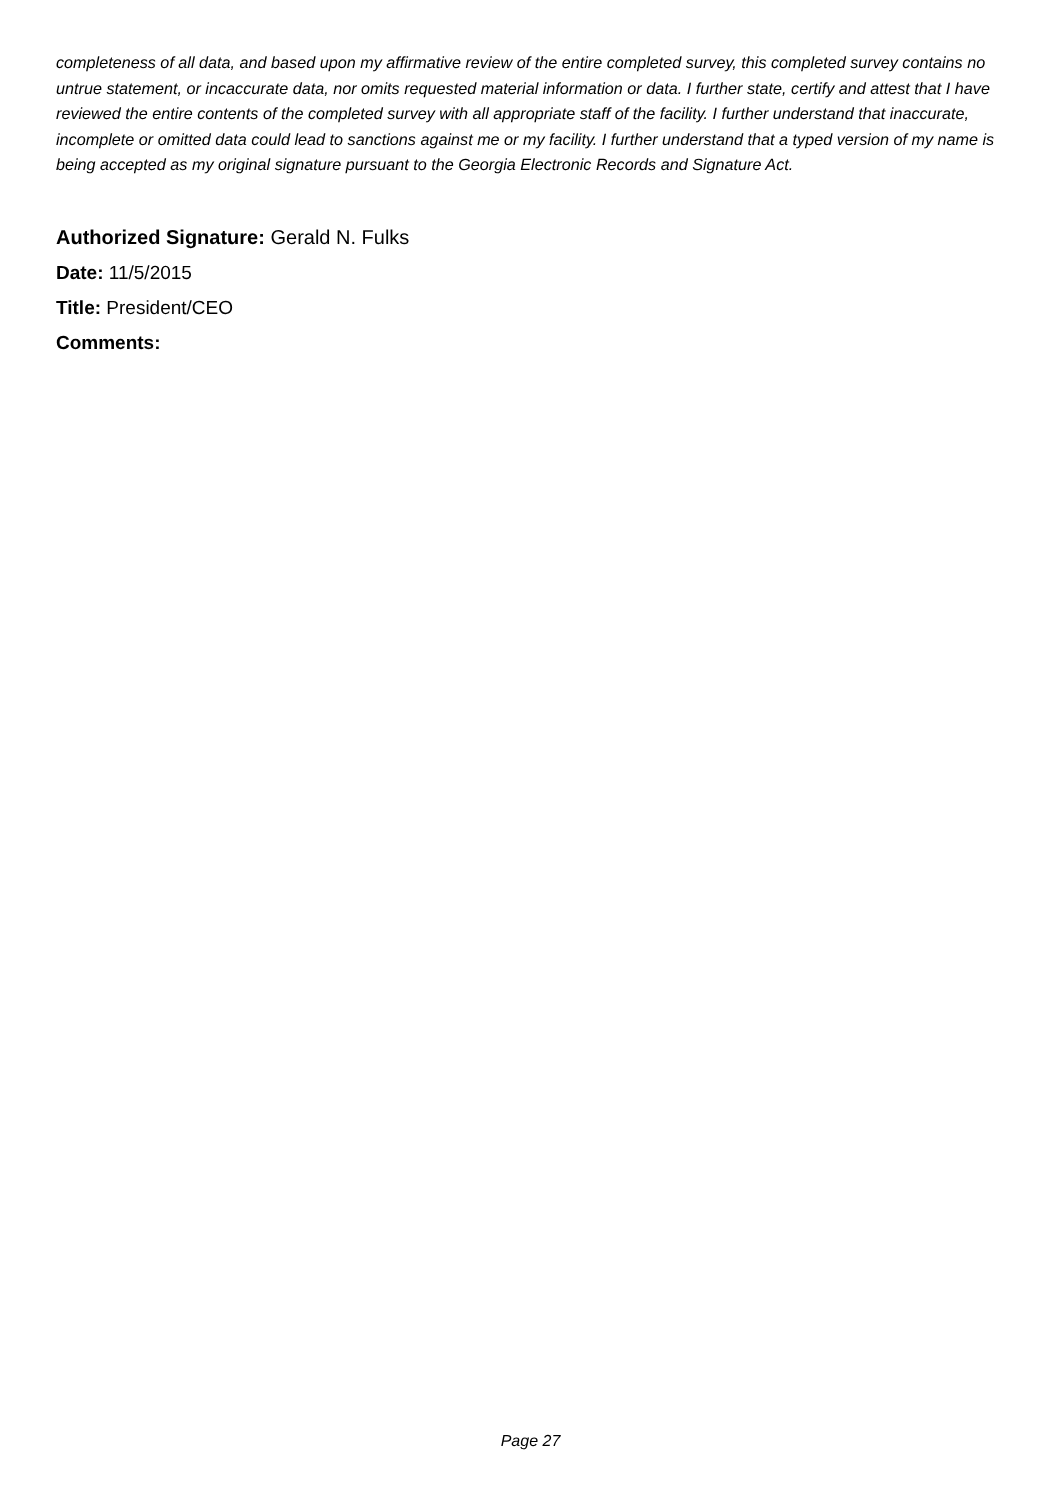completeness of all data, and based upon my affirmative review of the entire completed survey, this completed survey contains no untrue statement, or incaccurate data, nor omits requested material information or data. I further state, certify and attest that I have reviewed the entire contents of the completed survey with all appropriate staff of the facility. I further understand that inaccurate, incomplete or omitted data could lead to sanctions against me or my facility. I further understand that a typed version of my name is being accepted as my original signature pursuant to the Georgia Electronic Records and Signature Act.
Authorized Signature: Gerald N. Fulks
Date: 11/5/2015
Title: President/CEO
Comments:
Page 27